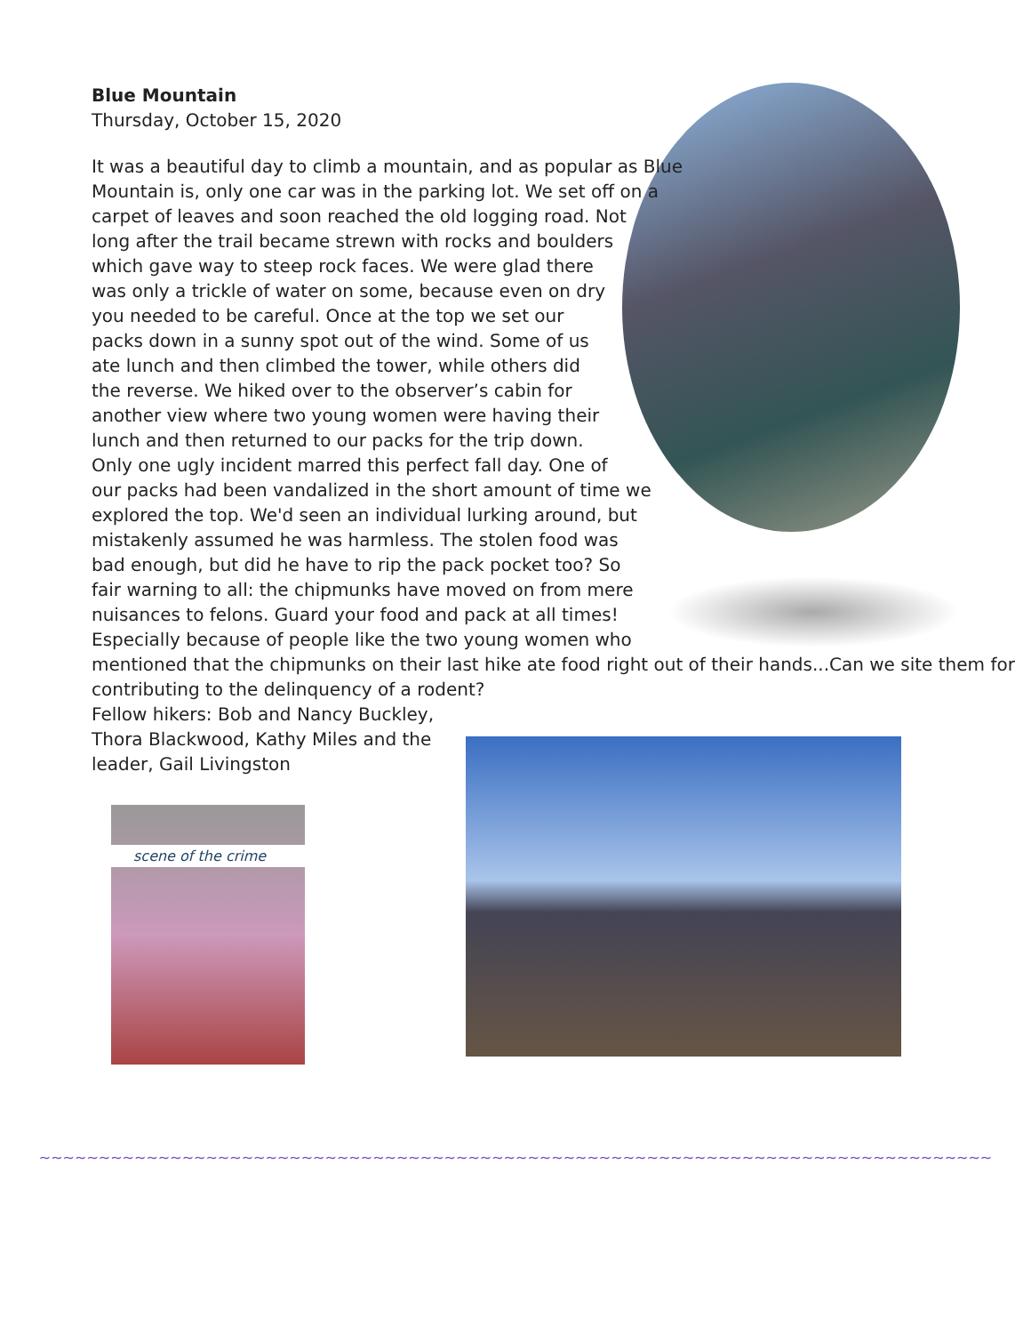Blue Mountain
Thursday, October 15, 2020
It was a beautiful day to climb a mountain, and as popular as Blue Mountain is, only one car was in the parking lot. We set off on a carpet of leaves and soon reached the old logging road. Not long after the trail became strewn with rocks and boulders which gave way to steep rock faces. We were glad there was only a trickle of water on some, because even on dry you needed to be careful. Once at the top we set our packs down in a sunny spot out of the wind. Some of us ate lunch and then climbed the tower, while others did the reverse. We hiked over to the observer’s cabin for another view where two young women were having their lunch and then returned to our packs for the trip down. Only one ugly incident marred this perfect fall day. One of our packs had been vandalized in the short amount of time we explored the top. We'd seen an individual lurking around, but mistakenly assumed he was harmless. The stolen food was bad enough, but did he have to rip the pack pocket too? So fair warning to all: the chipmunks have moved on from mere nuisances to felons. Guard your food and pack at all times! Especially because of people like the two young women who mentioned that the chipmunks on their last hike ate food right out of their hands...Can we site them for contributing to the delinquency of a rodent?
Fellow hikers: Bob and Nancy Buckley, Thora Blackwood, Kathy Miles and the leader, Gail Livingston
scene of the crime
~~~~~~~~~~~~~~~~~~~~~~~~~~~~~~~~~~~~~~~~~~~~~~~~~~~~~~~~~~~~~~~~~~~~~~~~~~~~~~~~